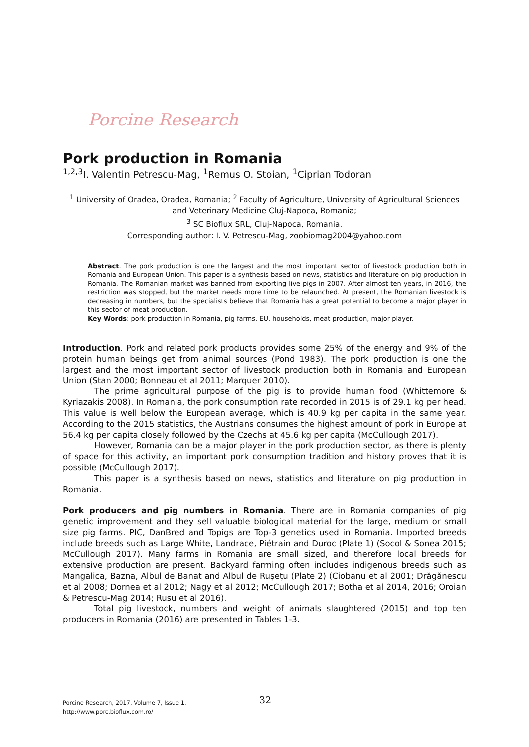Porcine Research
Pork production in Romania
<sup>1,2,3</sup>I. Valentin Petrescu-Mag, <sup>1</sup>Remus O. Stoian, <sup>1</sup>Ciprian Todoran
<sup>1</sup> University of Oradea, Oradea, Romania; <sup>2</sup> Faculty of Agriculture, University of Agricultural Sciences and Veterinary Medicine Cluj-Napoca, Romania;
<sup>3</sup> SC Bioflux SRL, Cluj-Napoca, Romania.
Corresponding author: I. V. Petrescu-Mag, zoobiomag2004@yahoo.com
Abstract. The pork production is one the largest and the most important sector of livestock production both in Romania and European Union. This paper is a synthesis based on news, statistics and literature on pig production in Romania. The Romanian market was banned from exporting live pigs in 2007. After almost ten years, in 2016, the restriction was stopped, but the market needs more time to be relaunched. At present, the Romanian livestock is decreasing in numbers, but the specialists believe that Romania has a great potential to become a major player in this sector of meat production.
Key Words: pork production in Romania, pig farms, EU, households, meat production, major player.
Introduction. Pork and related pork products provides some 25% of the energy and 9% of the protein human beings get from animal sources (Pond 1983). The pork production is one the largest and the most important sector of livestock production both in Romania and European Union (Stan 2000; Bonneau et al 2011; Marquer 2010).
The prime agricultural purpose of the pig is to provide human food (Whittemore & Kyriazakis 2008). In Romania, the pork consumption rate recorded in 2015 is of 29.1 kg per head. This value is well below the European average, which is 40.9 kg per capita in the same year. According to the 2015 statistics, the Austrians consumes the highest amount of pork in Europe at 56.4 kg per capita closely followed by the Czechs at 45.6 kg per capita (McCullough 2017).
However, Romania can be a major player in the pork production sector, as there is plenty of space for this activity, an important pork consumption tradition and history proves that it is possible (McCullough 2017).
This paper is a synthesis based on news, statistics and literature on pig production in Romania.
Pork producers and pig numbers in Romania. There are in Romania companies of pig genetic improvement and they sell valuable biological material for the large, medium or small size pig farms. PIC, DanBred and Topigs are Top-3 genetics used in Romania. Imported breeds include breeds such as Large White, Landrace, Piétrain and Duroc (Plate 1) (Socol & Sonea 2015; McCullough 2017). Many farms in Romania are small sized, and therefore local breeds for extensive production are present. Backyard farming often includes indigenous breeds such as Mangalica, Bazna, Albul de Banat and Albul de Ruşeţu (Plate 2) (Ciobanu et al 2001; Drăgănescu et al 2008; Dornea et al 2012; Nagy et al 2012; McCullough 2017; Botha et al 2014, 2016; Oroian & Petrescu-Mag 2014; Rusu et al 2016).
Total pig livestock, numbers and weight of animals slaughtered (2015) and top ten producers in Romania (2016) are presented in Tables 1-3.
Porcine Research, 2017, Volume 7, Issue 1. 32
http://www.porc.bioflux.com.ro/